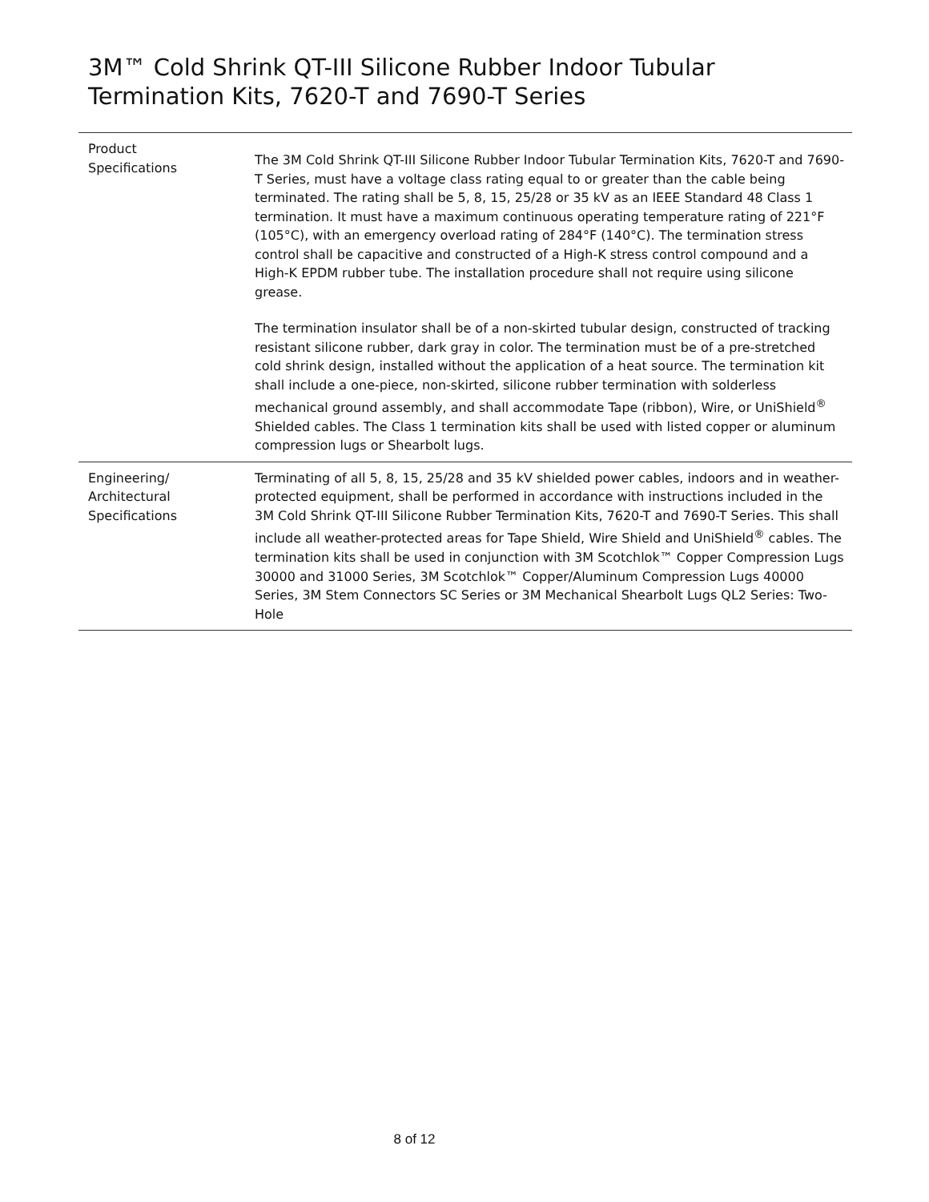3M™ Cold Shrink QT-III Silicone Rubber Indoor Tubular Termination Kits, 7620-T and 7690-T Series
| Product Specifications | The 3M Cold Shrink QT-III Silicone Rubber Indoor Tubular Termination Kits, 7620-T and 7690-T Series, must have a voltage class rating equal to or greater than the cable being terminated. The rating shall be 5, 8, 15, 25/28 or 35 kV as an IEEE Standard 48 Class 1 termination. It must have a maximum continuous operating temperature rating of 221°F (105°C), with an emergency overload rating of 284°F (140°C). The termination stress control shall be capacitive and constructed of a High-K stress control compound and a High-K EPDM rubber tube. The installation procedure shall not require using silicone grease. The termination insulator shall be of a non-skirted tubular design, constructed of tracking resistant silicone rubber, dark gray in color. The termination must be of a pre-stretched cold shrink design, installed without the application of a heat source. The termination kit shall include a one-piece, non-skirted, silicone rubber termination with solderless mechanical ground assembly, and shall accommodate Tape (ribbon), Wire, or UniShield<sup>®</sup> Shielded cables. The Class 1 termination kits shall be used with listed copper or aluminum compression lugs or Shearbolt lugs. |
| Engineering/ Architectural Specifications | Terminating of all 5, 8, 15, 25/28 and 35 kV shielded power cables, indoors and in weather-protected equipment, shall be performed in accordance with instructions included in the 3M Cold Shrink QT-III Silicone Rubber Termination Kits, 7620-T and 7690-T Series. This shall include all weather-protected areas for Tape Shield, Wire Shield and UniShield<sup>®</sup> cables. The termination kits shall be used in conjunction with 3M Scotchlok™ Copper Compression Lugs 30000 and 31000 Series, 3M Scotchlok™ Copper/Aluminum Compression Lugs 40000 Series, 3M Stem Connectors SC Series or 3M Mechanical Shearbolt Lugs QL2 Series: Two-Hole |
8 of 12